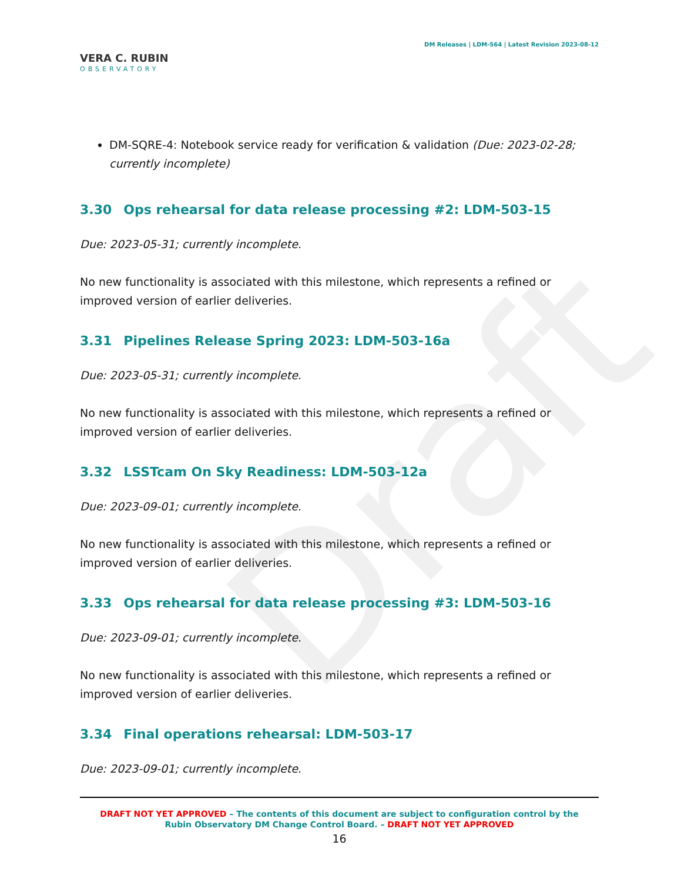Draft
VERA C. RUBIN
OBSERVATORY
DM Releases | LDM-564 | Latest Revision 2023-08-12
DM-SQRE-4: Notebook service ready for verification & validation (Due: 2023-02-28; currently incomplete)
3.30 Ops rehearsal for data release processing #2: LDM-503-15
Due: 2023-05-31; currently incomplete.
No new functionality is associated with this milestone, which represents a refined or improved version of earlier deliveries.
3.31 Pipelines Release Spring 2023: LDM-503-16a
Due: 2023-05-31; currently incomplete.
No new functionality is associated with this milestone, which represents a refined or improved version of earlier deliveries.
3.32 LSSTcam On Sky Readiness: LDM-503-12a
Due: 2023-09-01; currently incomplete.
No new functionality is associated with this milestone, which represents a refined or improved version of earlier deliveries.
3.33 Ops rehearsal for data release processing #3: LDM-503-16
Due: 2023-09-01; currently incomplete.
No new functionality is associated with this milestone, which represents a refined or improved version of earlier deliveries.
3.34 Final operations rehearsal: LDM-503-17
Due: 2023-09-01; currently incomplete.
DRAFT NOT YET APPROVED – The contents of this document are subject to configuration control by the
Rubin Observatory DM Change Control Board. – DRAFT NOT YET APPROVED
16